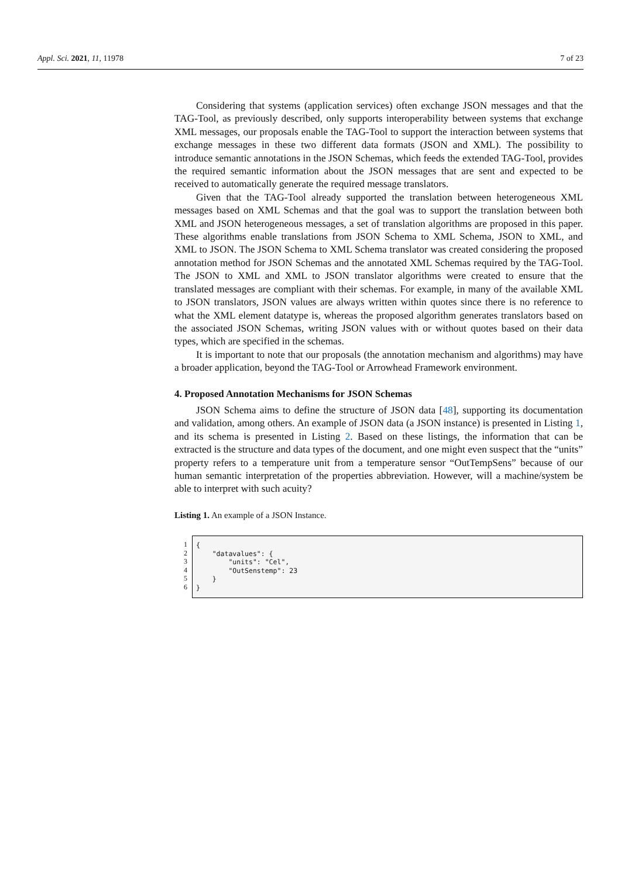Appl. Sci. 2021, 11, 11978 7 of 23
Considering that systems (application services) often exchange JSON messages and that the TAG-Tool, as previously described, only supports interoperability between systems that exchange XML messages, our proposals enable the TAG-Tool to support the interaction between systems that exchange messages in these two different data formats (JSON and XML). The possibility to introduce semantic annotations in the JSON Schemas, which feeds the extended TAG-Tool, provides the required semantic information about the JSON messages that are sent and expected to be received to automatically generate the required message translators.
Given that the TAG-Tool already supported the translation between heterogeneous XML messages based on XML Schemas and that the goal was to support the translation between both XML and JSON heterogeneous messages, a set of translation algorithms are proposed in this paper. These algorithms enable translations from JSON Schema to XML Schema, JSON to XML, and XML to JSON. The JSON Schema to XML Schema translator was created considering the proposed annotation method for JSON Schemas and the annotated XML Schemas required by the TAG-Tool. The JSON to XML and XML to JSON translator algorithms were created to ensure that the translated messages are compliant with their schemas. For example, in many of the available XML to JSON translators, JSON values are always written within quotes since there is no reference to what the XML element datatype is, whereas the proposed algorithm generates translators based on the associated JSON Schemas, writing JSON values with or without quotes based on their data types, which are specified in the schemas.
It is important to note that our proposals (the annotation mechanism and algorithms) may have a broader application, beyond the TAG-Tool or Arrowhead Framework environment.
4. Proposed Annotation Mechanisms for JSON Schemas
JSON Schema aims to define the structure of JSON data [48], supporting its documentation and validation, among others. An example of JSON data (a JSON instance) is presented in Listing 1, and its schema is presented in Listing 2. Based on these listings, the information that can be extracted is the structure and data types of the document, and one might even suspect that the “units” property refers to a temperature unit from a temperature sensor “OutTempSens” because of our human semantic interpretation of the properties abbreviation. However, will a machine/system be able to interpret with such acuity?
Listing 1. An example of a JSON Instance.
1
2
3
4
5
6
{ "datavalues": { "units": "Cel", "OutSenstemp": 23 } }